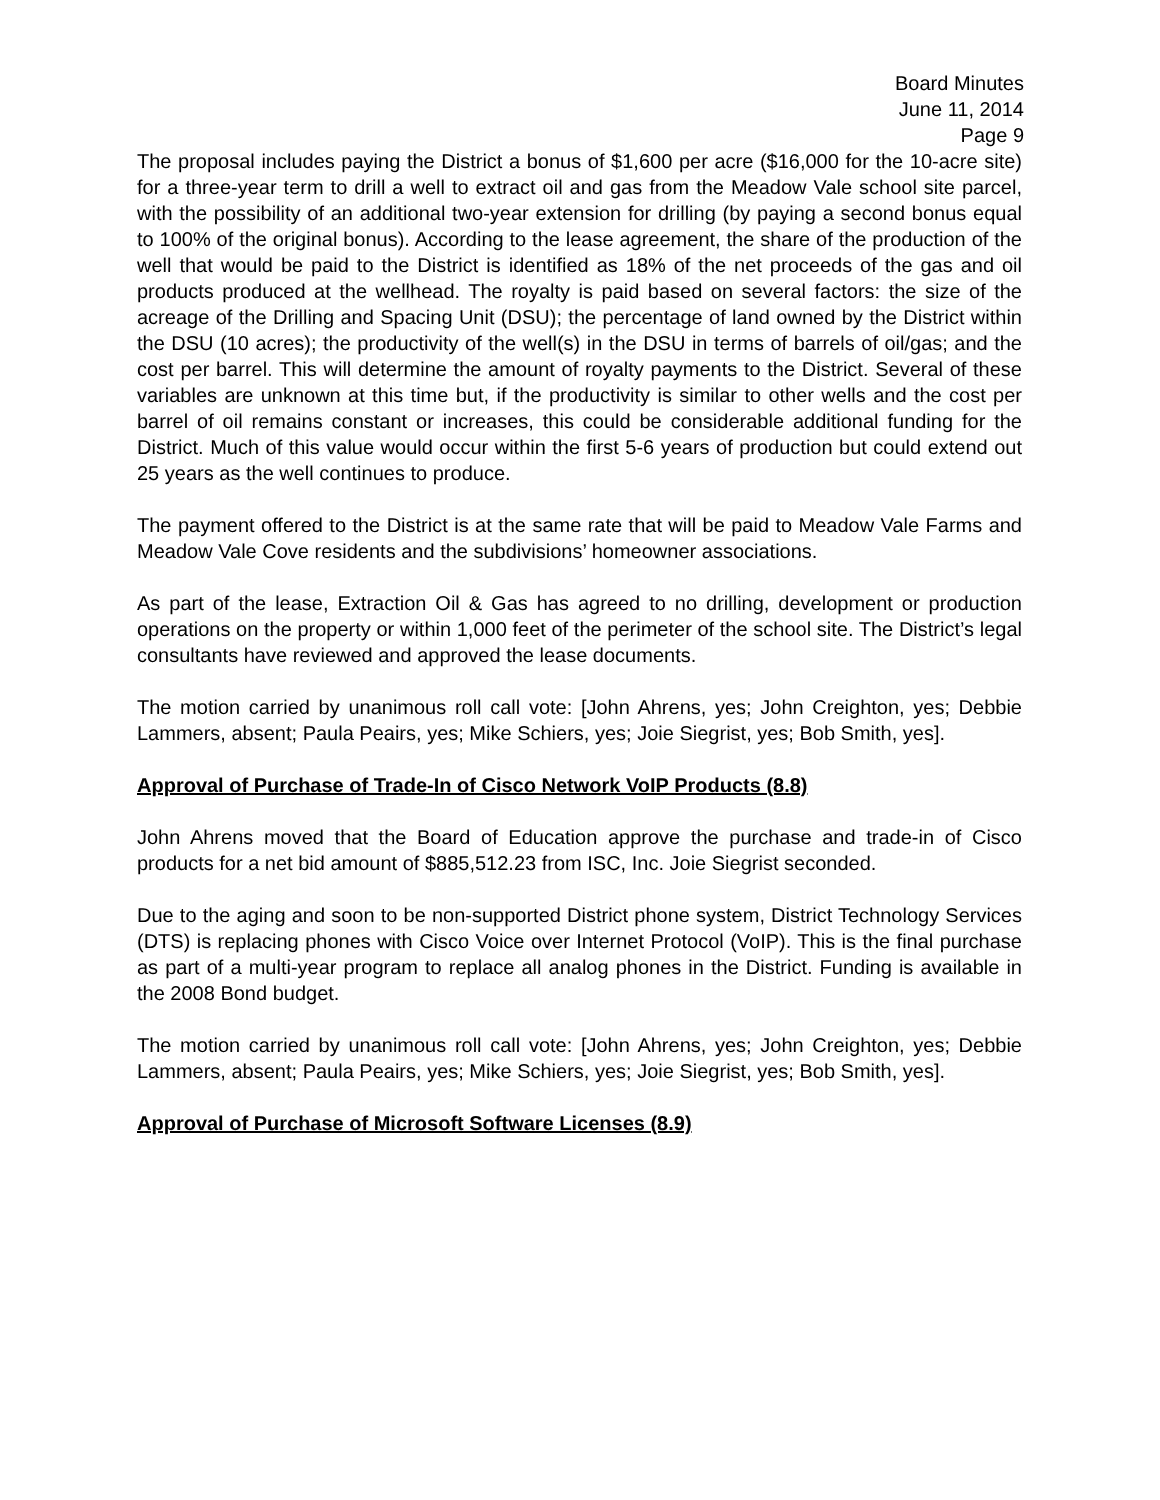Board Minutes
June 11, 2014
Page 9
The proposal includes paying the District a bonus of $1,600 per acre ($16,000 for the 10-acre site) for a three-year term to drill a well to extract oil and gas from the Meadow Vale school site parcel, with the possibility of an additional two-year extension for drilling (by paying a second bonus equal to 100% of the original bonus). According to the lease agreement, the share of the production of the well that would be paid to the District is identified as 18% of the net proceeds of the gas and oil products produced at the wellhead. The royalty is paid based on several factors: the size of the acreage of the Drilling and Spacing Unit (DSU); the percentage of land owned by the District within the DSU (10 acres); the productivity of the well(s) in the DSU in terms of barrels of oil/gas; and the cost per barrel. This will determine the amount of royalty payments to the District. Several of these variables are unknown at this time but, if the productivity is similar to other wells and the cost per barrel of oil remains constant or increases, this could be considerable additional funding for the District. Much of this value would occur within the first 5-6 years of production but could extend out 25 years as the well continues to produce.
The payment offered to the District is at the same rate that will be paid to Meadow Vale Farms and Meadow Vale Cove residents and the subdivisions’ homeowner associations.
As part of the lease, Extraction Oil & Gas has agreed to no drilling, development or production operations on the property or within 1,000 feet of the perimeter of the school site. The District’s legal consultants have reviewed and approved the lease documents.
The motion carried by unanimous roll call vote: [John Ahrens, yes; John Creighton, yes; Debbie Lammers, absent; Paula Peairs, yes; Mike Schiers, yes; Joie Siegrist, yes; Bob Smith, yes].
Approval of Purchase of Trade-In of Cisco Network VoIP Products (8.8)
John Ahrens moved that the Board of Education approve the purchase and trade-in of Cisco products for a net bid amount of $885,512.23 from ISC, Inc. Joie Siegrist seconded.
Due to the aging and soon to be non-supported District phone system, District Technology Services (DTS) is replacing phones with Cisco Voice over Internet Protocol (VoIP). This is the final purchase as part of a multi-year program to replace all analog phones in the District. Funding is available in the 2008 Bond budget.
The motion carried by unanimous roll call vote: [John Ahrens, yes; John Creighton, yes; Debbie Lammers, absent; Paula Peairs, yes; Mike Schiers, yes; Joie Siegrist, yes; Bob Smith, yes].
Approval of Purchase of Microsoft Software Licenses (8.9)